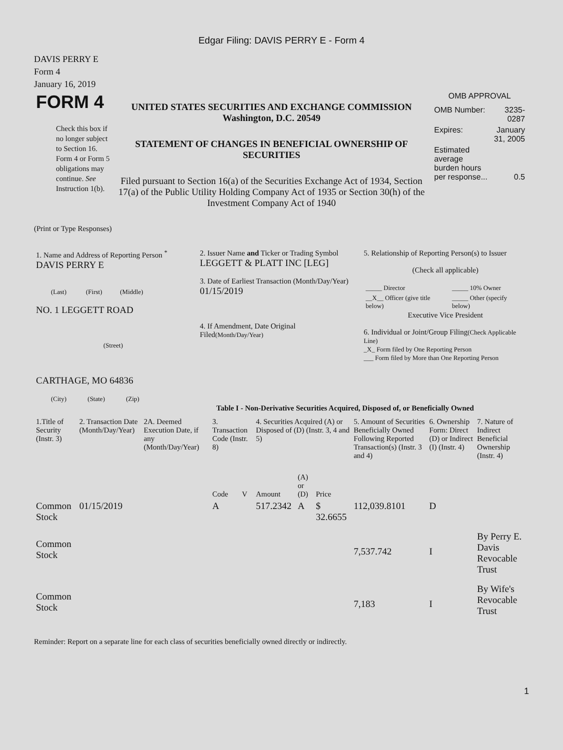Edgar Filing: DAVIS PERRY E - Form 4
DAVIS PERRY E
Form 4
January 16, 2019
| FORM 4 Check this box if no longer subject to Section 16. Form 4 or Form 5 obligations may continue. See Instruction 1(b). | UNITED STATES SECURITIES AND EXCHANGE COMMISSION Washington, D.C. 20549 STATEMENT OF CHANGES IN BENEFICIAL OWNERSHIP OF SECURITIES Filed pursuant to Section 16(a) of the Securities Exchange Act of 1934, Section 17(a) of the Public Utility Holding Company Act of 1935 or Section 30(h) of the Investment Company Act of 1940 | OMB APPROVAL / OMB Number: / 3235-0287 / / Expires: / January 31, 2005 / / Estimated average burden hours per response... / 0.5 / |
(Print or Type Responses)
| 1. Name and Address of Reporting Person <sup>*</sup> DAVIS PERRY E (Last) (First) (Middle) NO. 1 LEGGETT ROAD (Street) CARTHAGE, MO 64836 (City) (State) (Zip) | 2. Issuer Name and Ticker or Trading Symbol LEGGETT & PLATT INC [LEG] 3. Date of Earliest Transaction (Month/Day/Year) 01/15/2019 4. If Amendment, Date Original Filed (Month/Day/Year) | 5. Relationship of Reporting Person(s) to Issuer (Check all applicable) / _____ Director / _____ 10% Owner / / __X__ Officer (give title below) / _____ Other (specify below) / Executive Vice President 6. Individual or Joint/Group Filing (Check Applicable Line) _X_ Form filed by One Reporting Person ___ Form filed by More than One Reporting Person |
Table I - Non-Derivative Securities Acquired, Disposed of, or Beneficially Owned
| 1.Title of Security (Instr. 3) | 2. Transaction Date (Month/Day/Year) | 2A. Deemed Execution Date, if any (Month/Day/Year) | 3. Transaction Code (Instr. 8) | | 4. Securities Acquired (A) or Disposed of (D) (Instr. 3, 4 and 5) | | | 5. Amount of Securities Beneficially Owned Following Reported Transaction(s) (Instr. 3 and 4) | 6. Ownership Form: Direct (D) or Indirect (I) (Instr. 4) | 7. Nature of Indirect Beneficial Ownership (Instr. 4) |
| --- | --- | --- | --- | --- | --- | --- | --- | --- | --- | --- |
| | | | Code | V | Amount | (A) or (D) | Price | | | |
| Common Stock | 01/15/2019 | | A | | 517.2342 | A | $ 32.6655 | 112,039.8101 | D | |
| Common Stock | | | | | | | | 7,537.742 | I | By Perry E. Davis Revocable Trust |
| Common Stock | | | | | | | | 7,183 | I | By Wife's Revocable Trust |
Reminder: Report on a separate line for each class of securities beneficially owned directly or indirectly.
1